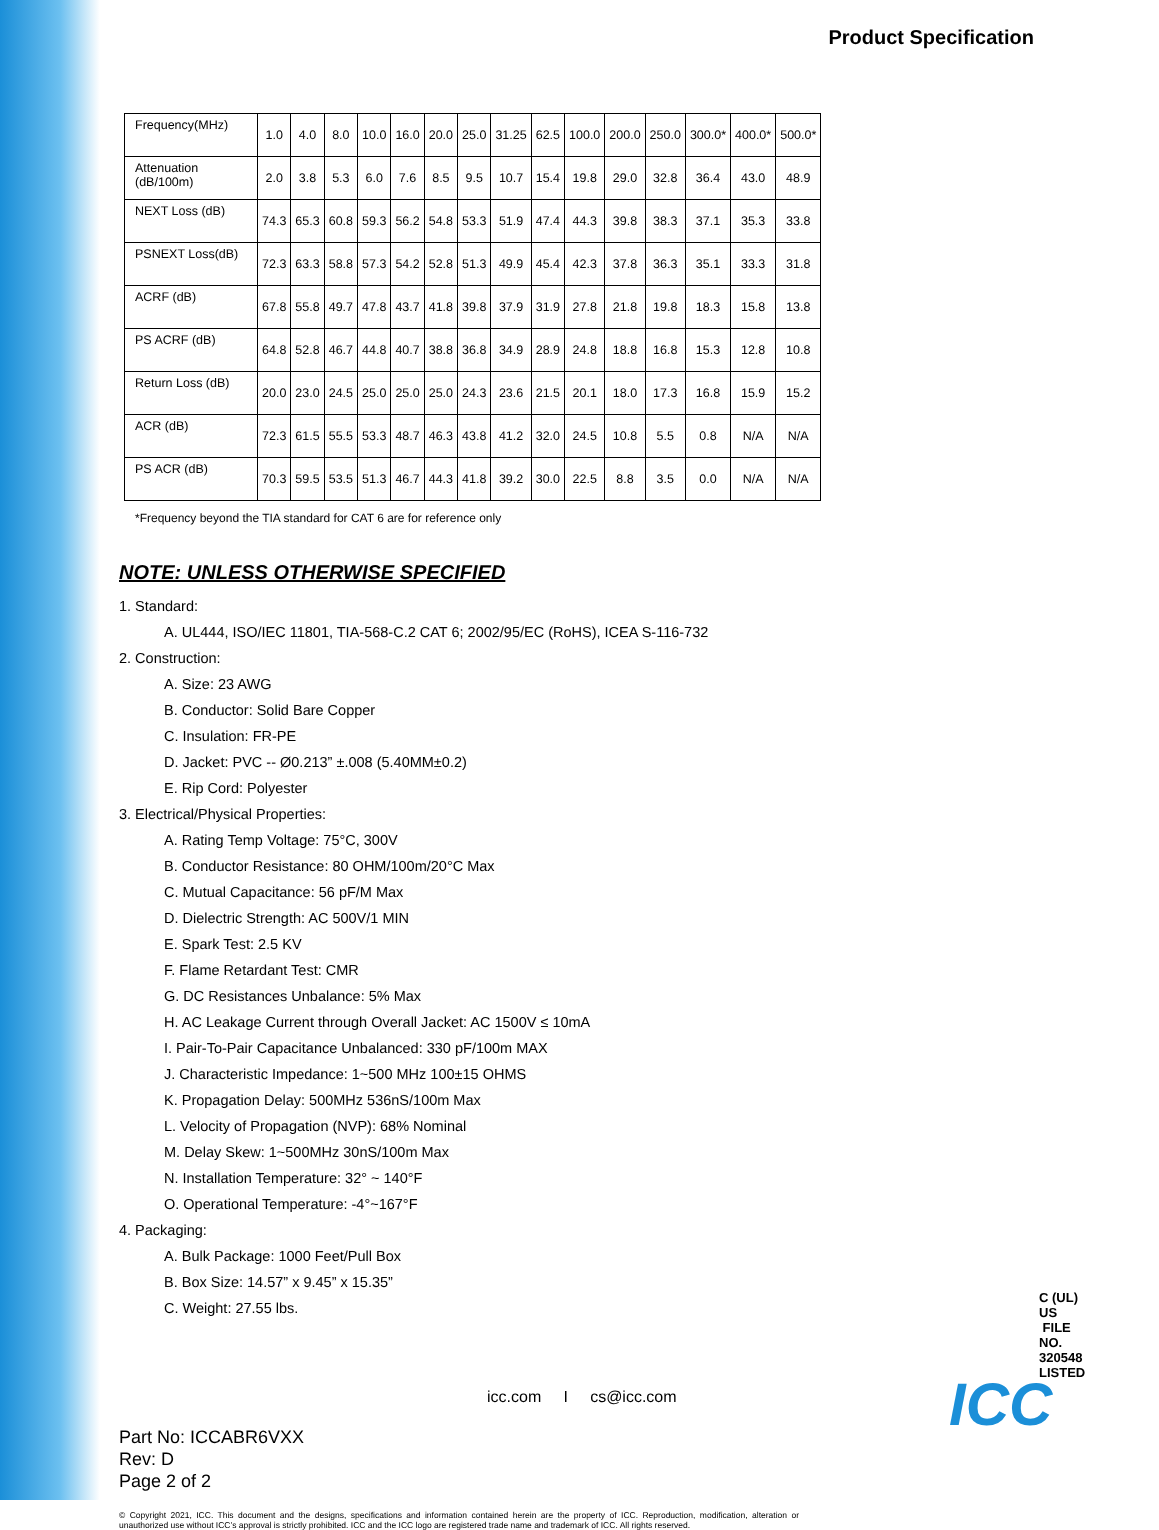Product Specification
| Frequency(MHz) | 1.0 | 4.0 | 8.0 | 10.0 | 16.0 | 20.0 | 25.0 | 31.25 | 62.5 | 100.0 | 200.0 | 250.0 | 300.0* | 400.0* | 500.0* |
| Attenuation (dB/100m) | 2.0 | 3.8 | 5.3 | 6.0 | 7.6 | 8.5 | 9.5 | 10.7 | 15.4 | 19.8 | 29.0 | 32.8 | 36.4 | 43.0 | 48.9 |
| NEXT Loss (dB) | 74.3 | 65.3 | 60.8 | 59.3 | 56.2 | 54.8 | 53.3 | 51.9 | 47.4 | 44.3 | 39.8 | 38.3 | 37.1 | 35.3 | 33.8 |
| PSNEXT Loss(dB) | 72.3 | 63.3 | 58.8 | 57.3 | 54.2 | 52.8 | 51.3 | 49.9 | 45.4 | 42.3 | 37.8 | 36.3 | 35.1 | 33.3 | 31.8 |
| ACRF (dB) | 67.8 | 55.8 | 49.7 | 47.8 | 43.7 | 41.8 | 39.8 | 37.9 | 31.9 | 27.8 | 21.8 | 19.8 | 18.3 | 15.8 | 13.8 |
| PS ACRF (dB) | 64.8 | 52.8 | 46.7 | 44.8 | 40.7 | 38.8 | 36.8 | 34.9 | 28.9 | 24.8 | 18.8 | 16.8 | 15.3 | 12.8 | 10.8 |
| Return Loss (dB) | 20.0 | 23.0 | 24.5 | 25.0 | 25.0 | 25.0 | 24.3 | 23.6 | 21.5 | 20.1 | 18.0 | 17.3 | 16.8 | 15.9 | 15.2 |
| ACR (dB) | 72.3 | 61.5 | 55.5 | 53.3 | 48.7 | 46.3 | 43.8 | 41.2 | 32.0 | 24.5 | 10.8 | 5.5 | 0.8 | N/A | N/A |
| PS ACR (dB) | 70.3 | 59.5 | 53.5 | 51.3 | 46.7 | 44.3 | 41.8 | 39.2 | 30.0 | 22.5 | 8.8 | 3.5 | 0.0 | N/A | N/A |
*Frequency beyond the TIA standard for CAT 6 are for reference only
NOTE: UNLESS OTHERWISE SPECIFIED
1. Standard:
A. UL444, ISO/IEC 11801, TIA-568-C.2 CAT 6; 2002/95/EC (RoHS), ICEA S-116-732
2. Construction:
A. Size: 23 AWG
B. Conductor: Solid Bare Copper
C. Insulation: FR-PE
D. Jacket: PVC -- Ø0.213” ±.008 (5.40MM±0.2)
E. Rip Cord: Polyester
3. Electrical/Physical Properties:
A. Rating Temp Voltage: 75°C, 300V
B. Conductor Resistance: 80 OHM/100m/20°C Max
C. Mutual Capacitance: 56 pF/M Max
D. Dielectric Strength: AC 500V/1 MIN
E. Spark Test: 2.5 KV
F. Flame Retardant Test: CMR
G. DC Resistances Unbalance: 5% Max
H. AC Leakage Current through Overall Jacket: AC 1500V ≤ 10mA
I. Pair-To-Pair Capacitance Unbalanced: 330 pF/100m MAX
J. Characteristic Impedance: 1~500 MHz 100±15 OHMS
K. Propagation Delay: 500MHz 536nS/100m Max
L. Velocity of Propagation (NVP): 68% Nominal
M. Delay Skew: 1~500MHz 30nS/100m Max
N. Installation Temperature: 32° ~ 140°F
O. Operational Temperature: -4°~167°F
4. Packaging:
A. Bulk Package: 1000 Feet/Pull Box
B. Box Size: 14.57” x 9.45” x 15.35”
C. Weight: 27.55 lbs.
C (UL) US FILE NO. 320548
LISTED
Part No: ICCABR6VXX
Rev: D
Page 2 of 2
icc.com I cs@icc.com ICC
© Copyright 2021, ICC. This document and the designs, specifications and information contained herein are the property of ICC. Reproduction, modification, alteration or unauthorized use without ICC’s approval is strictly prohibited. ICC and the ICC logo are registered trade name and trademark of ICC. All rights reserved.